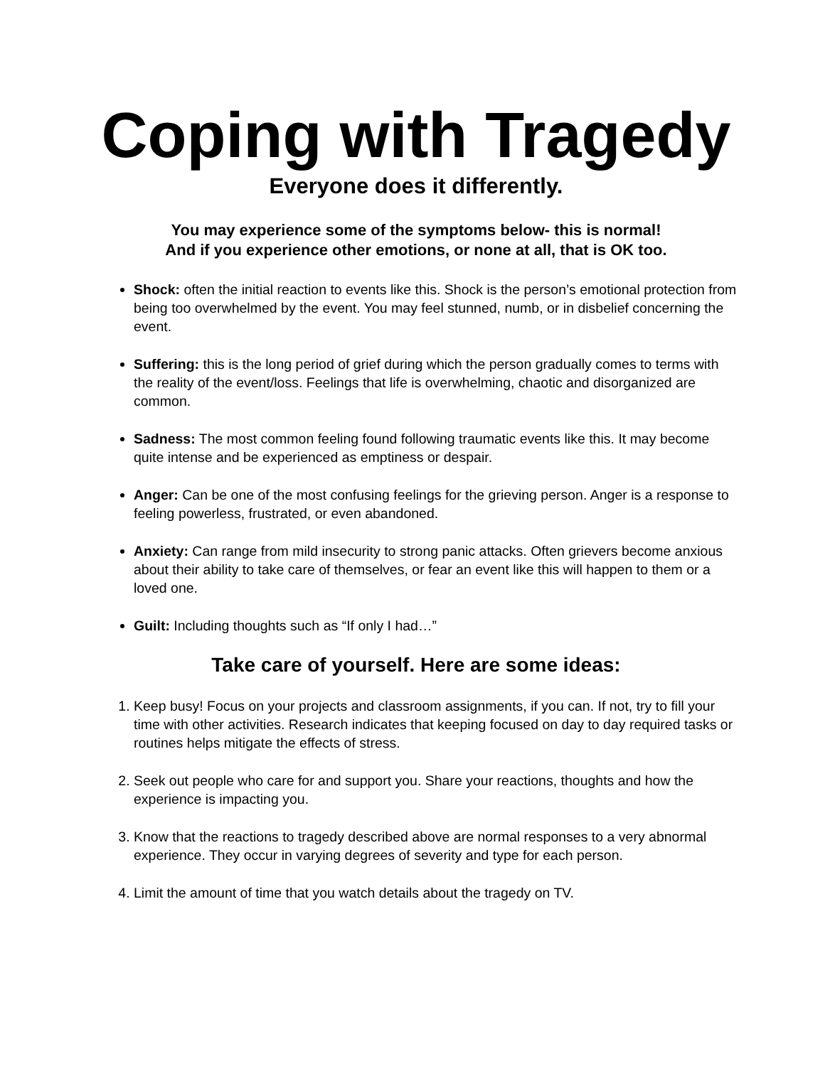Coping with Tragedy
Everyone does it differently.
You may experience some of the symptoms below- this is normal!
And if you experience other emotions, or none at all, that is OK too.
Shock: often the initial reaction to events like this. Shock is the person’s emotional protection from being too overwhelmed by the event. You may feel stunned, numb, or in disbelief concerning the event.
Suffering: this is the long period of grief during which the person gradually comes to terms with the reality of the event/loss. Feelings that life is overwhelming, chaotic and disorganized are common.
Sadness: The most common feeling found following traumatic events like this. It may become quite intense and be experienced as emptiness or despair.
Anger: Can be one of the most confusing feelings for the grieving person. Anger is a response to feeling powerless, frustrated, or even abandoned.
Anxiety: Can range from mild insecurity to strong panic attacks. Often grievers become anxious about their ability to take care of themselves, or fear an event like this will happen to them or a loved one.
Guilt: Including thoughts such as “If only I had…”
Take care of yourself. Here are some ideas:
1. Keep busy! Focus on your projects and classroom assignments, if you can. If not, try to fill your time with other activities. Research indicates that keeping focused on day to day required tasks or routines helps mitigate the effects of stress.
2. Seek out people who care for and support you. Share your reactions, thoughts and how the experience is impacting you.
3. Know that the reactions to tragedy described above are normal responses to a very abnormal experience. They occur in varying degrees of severity and type for each person.
4. Limit the amount of time that you watch details about the tragedy on TV.